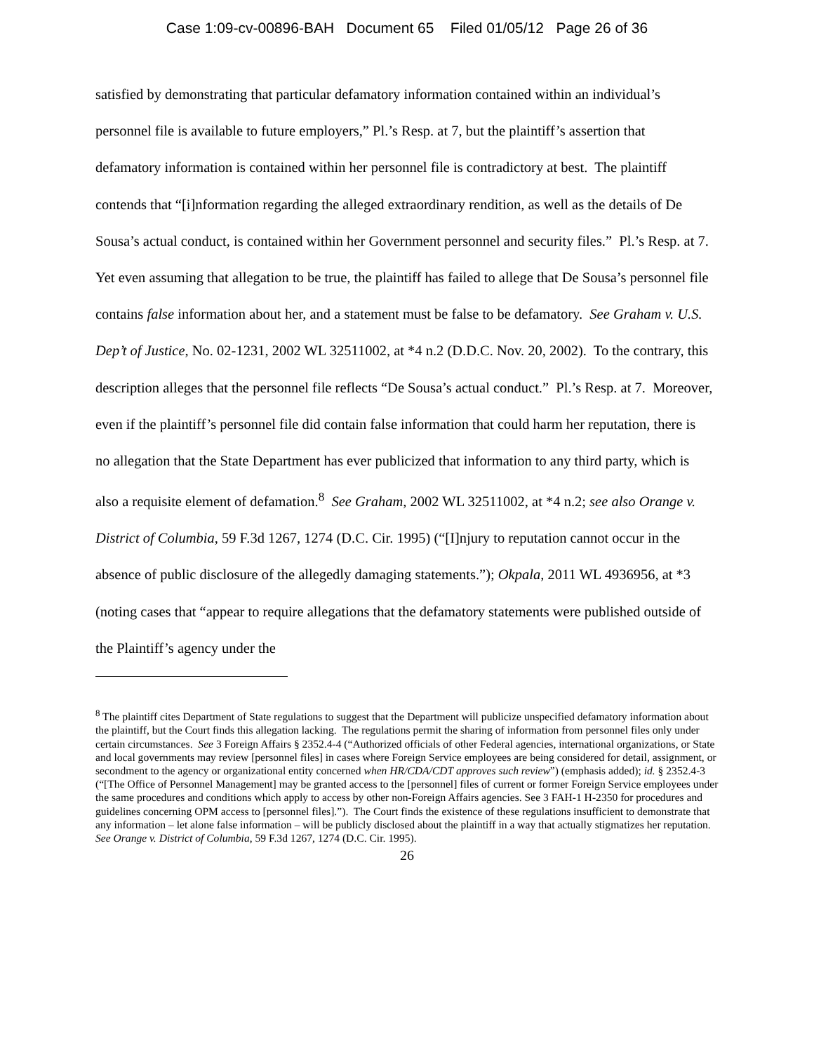Case 1:09-cv-00896-BAH Document 65 Filed 01/05/12 Page 26 of 36
satisfied by demonstrating that particular defamatory information contained within an individual’s personnel file is available to future employers,” Pl.’s Resp. at 7, but the plaintiff’s assertion that defamatory information is contained within her personnel file is contradictory at best. The plaintiff contends that “[i]nformation regarding the alleged extraordinary rendition, as well as the details of De Sousa’s actual conduct, is contained within her Government personnel and security files.” Pl.’s Resp. at 7. Yet even assuming that allegation to be true, the plaintiff has failed to allege that De Sousa’s personnel file contains false information about her, and a statement must be false to be defamatory. See Graham v. U.S. Dep’t of Justice, No. 02-1231, 2002 WL 32511002, at *4 n.2 (D.D.C. Nov. 20, 2002). To the contrary, this description alleges that the personnel file reflects “De Sousa’s actual conduct.” Pl.’s Resp. at 7. Moreover, even if the plaintiff’s personnel file did contain false information that could harm her reputation, there is no allegation that the State Department has ever publicized that information to any third party, which is also a requisite element of defamation.<sup>8</sup> See Graham, 2002 WL 32511002, at *4 n.2; see also Orange v. District of Columbia, 59 F.3d 1267, 1274 (D.C. Cir. 1995) (“[I]njury to reputation cannot occur in the absence of public disclosure of the allegedly damaging statements.”); Okpala, 2011 WL 4936956, at *3 (noting cases that “appear to require allegations that the defamatory statements were published outside of the Plaintiff’s agency under the
<sup>8</sup> The plaintiff cites Department of State regulations to suggest that the Department will publicize unspecified defamatory information about the plaintiff, but the Court finds this allegation lacking. The regulations permit the sharing of information from personnel files only under certain circumstances. See 3 Foreign Affairs § 2352.4-4 (“Authorized officials of other Federal agencies, international organizations, or State and local governments may review [personnel files] in cases where Foreign Service employees are being considered for detail, assignment, or secondment to the agency or organizational entity concerned when HR/CDA/CDT approves such review”) (emphasis added); id. § 2352.4-3 (“[The Office of Personnel Management] may be granted access to the [personnel] files of current or former Foreign Service employees under the same procedures and conditions which apply to access by other non-Foreign Affairs agencies. See 3 FAH-1 H-2350 for procedures and guidelines concerning OPM access to [personnel files].”). The Court finds the existence of these regulations insufficient to demonstrate that any information – let alone false information – will be publicly disclosed about the plaintiff in a way that actually stigmatizes her reputation. See Orange v. District of Columbia, 59 F.3d 1267, 1274 (D.C. Cir. 1995).
26